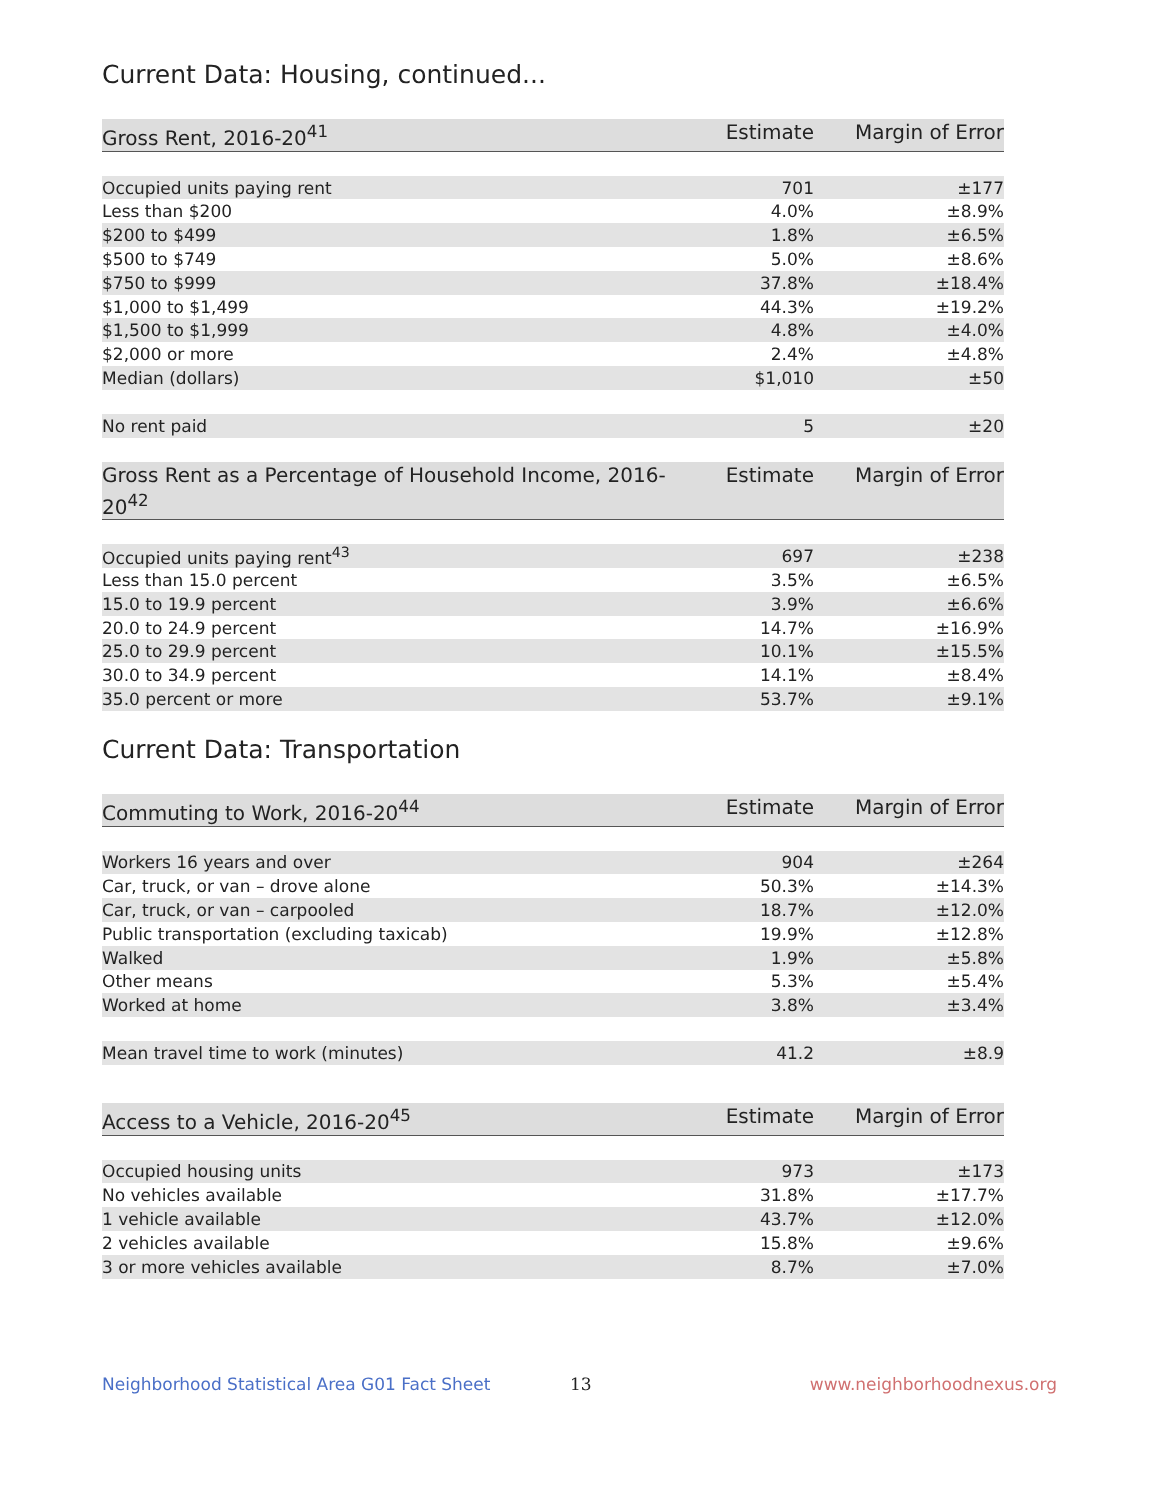Current Data: Housing, continued...
| Gross Rent, 2016-20<sup>41</sup> | Estimate | Margin of Error |
| --- | --- | --- |
| Occupied units paying rent | 701 | ±177 |
| Less than $200 | 4.0% | ±8.9% |
| $200 to $499 | 1.8% | ±6.5% |
| $500 to $749 | 5.0% | ±8.6% |
| $750 to $999 | 37.8% | ±18.4% |
| $1,000 to $1,499 | 44.3% | ±19.2% |
| $1,500 to $1,999 | 4.8% | ±4.0% |
| $2,000 or more | 2.4% | ±4.8% |
| Median (dollars) | $1,010 | ±50 |
| No rent paid | 5 | ±20 |
| Gross Rent as a Percentage of Household Income, 2016-20<sup>42</sup> | Estimate | Margin of Error |
| --- | --- | --- |
| Occupied units paying rent<sup>43</sup> | 697 | ±238 |
| Less than 15.0 percent | 3.5% | ±6.5% |
| 15.0 to 19.9 percent | 3.9% | ±6.6% |
| 20.0 to 24.9 percent | 14.7% | ±16.9% |
| 25.0 to 29.9 percent | 10.1% | ±15.5% |
| 30.0 to 34.9 percent | 14.1% | ±8.4% |
| 35.0 percent or more | 53.7% | ±9.1% |
Current Data: Transportation
| Commuting to Work, 2016-20<sup>44</sup> | Estimate | Margin of Error |
| --- | --- | --- |
| Workers 16 years and over | 904 | ±264 |
| Car, truck, or van – drove alone | 50.3% | ±14.3% |
| Car, truck, or van – carpooled | 18.7% | ±12.0% |
| Public transportation (excluding taxicab) | 19.9% | ±12.8% |
| Walked | 1.9% | ±5.8% |
| Other means | 5.3% | ±5.4% |
| Worked at home | 3.8% | ±3.4% |
| Mean travel time to work (minutes) | 41.2 | ±8.9 |
| Access to a Vehicle, 2016-20<sup>45</sup> | Estimate | Margin of Error |
| --- | --- | --- |
| Occupied housing units | 973 | ±173 |
| No vehicles available | 31.8% | ±17.7% |
| 1 vehicle available | 43.7% | ±12.0% |
| 2 vehicles available | 15.8% | ±9.6% |
| 3 or more vehicles available | 8.7% | ±7.0% |
Neighborhood Statistical Area G01 Fact Sheet 13 www.neighborhoodnexus.org